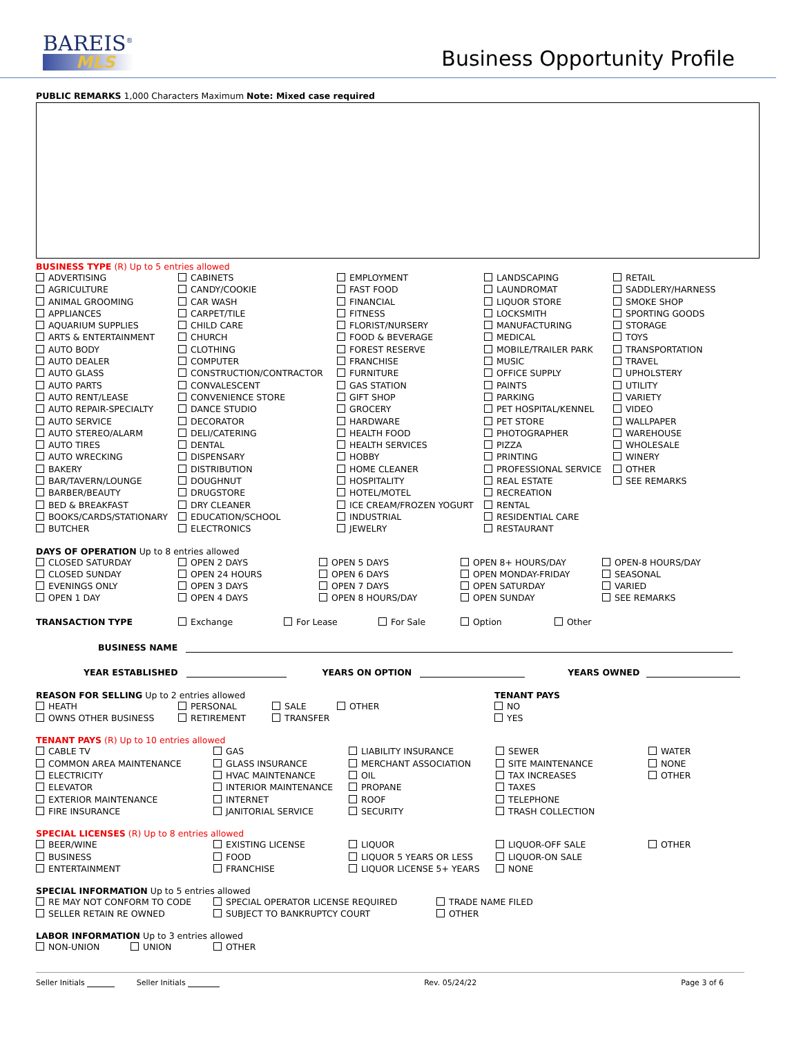BAREIS<sup>®</sup>
MLS
Business Opportunity Profile
PUBLIC REMARKS 1,000 Characters Maximum Note: Mixed case required
BUSINESS TYPE (R) Up to 5 entries allowed
ADVERTISING AGRICULTURE ANIMAL GROOMING APPLIANCES AQUARIUM SUPPLIES ARTS & ENTERTAINMENT AUTO BODY AUTO DEALER AUTO GLASS AUTO PARTS AUTO RENT/LEASE AUTO REPAIR-SPECIALTY AUTO SERVICE AUTO STEREO/ALARM AUTO TIRES AUTO WRECKING BAKERY BAR/TAVERN/LOUNGE BARBER/BEAUTY BED & BREAKFAST BOOKS/CARDS/STATIONARY BUTCHER CABINETS CANDY/COOKIE CAR WASH CARPET/TILE CHILD CARE CHURCH CLOTHING COMPUTER CONSTRUCTION/CONTRACTOR CONVALESCENT CONVENIENCE STORE DANCE STUDIO DECORATOR DELI/CATERING DENTAL DISPENSARY DISTRIBUTION DOUGHNUT DRUGSTORE DRY CLEANER EDUCATION/SCHOOL ELECTRONICS EMPLOYMENT FAST FOOD FINANCIAL FITNESS FLORIST/NURSERY FOOD & BEVERAGE FOREST RESERVE FRANCHISE FURNITURE GAS STATION GIFT SHOP GROCERY HARDWARE HEALTH FOOD HEALTH SERVICES HOBBY HOME CLEANER HOSPITALITY HOTEL/MOTEL ICE CREAM/FROZEN YOGURT INDUSTRIAL JEWELRY LANDSCAPING LAUNDROMAT LIQUOR STORE LOCKSMITH MANUFACTURING MEDICAL MOBILE/TRAILER PARK MUSIC OFFICE SUPPLY PAINTS PARKING PET HOSPITAL/KENNEL PET STORE PHOTOGRAPHER PIZZA PRINTING PROFESSIONAL SERVICE REAL ESTATE RECREATION RENTAL RESIDENTIAL CARE RESTAURANT RETAIL SADDLERY/HARNESS SMOKE SHOP SPORTING GOODS STORAGE TOYS TRANSPORTATION TRAVEL UPHOLSTERY UTILITY VARIETY VIDEO WALLPAPER WAREHOUSE WHOLESALE WINERY OTHER SEE REMARKS
DAYS OF OPERATION Up to 8 entries allowed
CLOSED SATURDAY CLOSED SUNDAY EVENINGS ONLY OPEN 1 DAY OPEN 2 DAYS OPEN 24 HOURS OPEN 3 DAYS OPEN 4 DAYS OPEN 5 DAYS OPEN 6 DAYS OPEN 7 DAYS OPEN 8 HOURS/DAY OPEN 8+ HOURS/DAY OPEN MONDAY-FRIDAY OPEN SATURDAY OPEN SUNDAY OPEN-8 HOURS/DAY SEASONAL VARIED SEE REMARKS
TRANSACTION TYPE Exchange For Lease For Sale Option Other
BUSINESS NAME
YEAR ESTABLISHED YEARS ON OPTION YEARS OWNED
REASON FOR SELLING Up to 2 entries allowed
HEATH OWNS OTHER BUSINESS PERSONAL RETIREMENT SALE TRANSFER OTHER
TENANT PAYS
NO
YES
TENANT PAYS (R) Up to 10 entries allowed
CABLE TV COMMON AREA MAINTENANCE ELECTRICITY ELEVATOR EXTERIOR MAINTENANCE FIRE INSURANCE GAS GLASS INSURANCE HVAC MAINTENANCE INTERIOR MAINTENANCE INTERNET JANITORIAL SERVICE LIABILITY INSURANCE MERCHANT ASSOCIATION OIL PROPANE ROOF SECURITY SEWER SITE MAINTENANCE TAX INCREASES TAXES TELEPHONE TRASH COLLECTION WATER NONE OTHER
SPECIAL LICENSES (R) Up to 8 entries allowed
BEER/WINE BUSINESS ENTERTAINMENT EXISTING LICENSE FOOD FRANCHISE LIQUOR LIQUOR 5 YEARS OR LESS LIQUOR LICENSE 5+ YEARS LIQUOR-OFF SALE LIQUOR-ON SALE NONE OTHER
SPECIAL INFORMATION Up to 5 entries allowed
RE MAY NOT CONFORM TO CODE SELLER RETAIN RE OWNED SPECIAL OPERATOR LICENSE REQUIRED SUBJECT TO BANKRUPTCY COURT TRADE NAME FILED OTHER
LABOR INFORMATION Up to 3 entries allowed
NON-UNION UNION OTHER
Seller Initials Seller Initials Rev. 05/24/22 Page 3 of 6